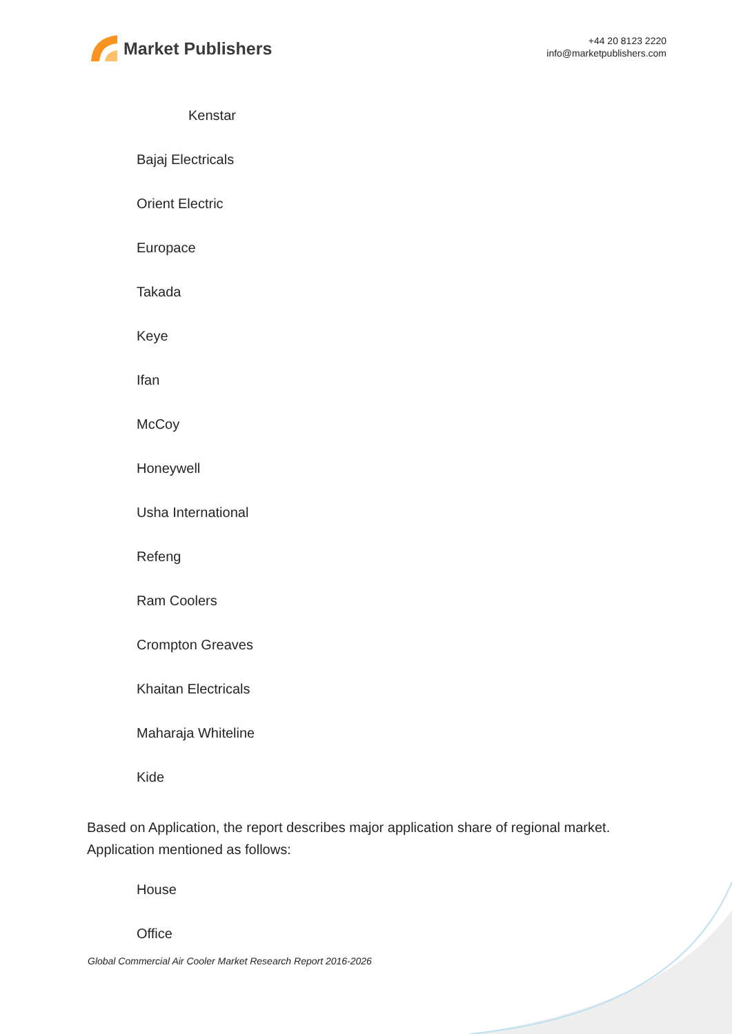Market Publishers
+44 20 8123 2220
info@marketpublishers.com
Kenstar
Bajaj Electricals
Orient Electric
Europace
Takada
Keye
Ifan
McCoy
Honeywell
Usha International
Refeng
Ram Coolers
Crompton Greaves
Khaitan Electricals
Maharaja Whiteline
Kide
Based on Application, the report describes major application share of regional market. Application mentioned as follows:
House
Office
Global Commercial Air Cooler Market Research Report 2016-2026